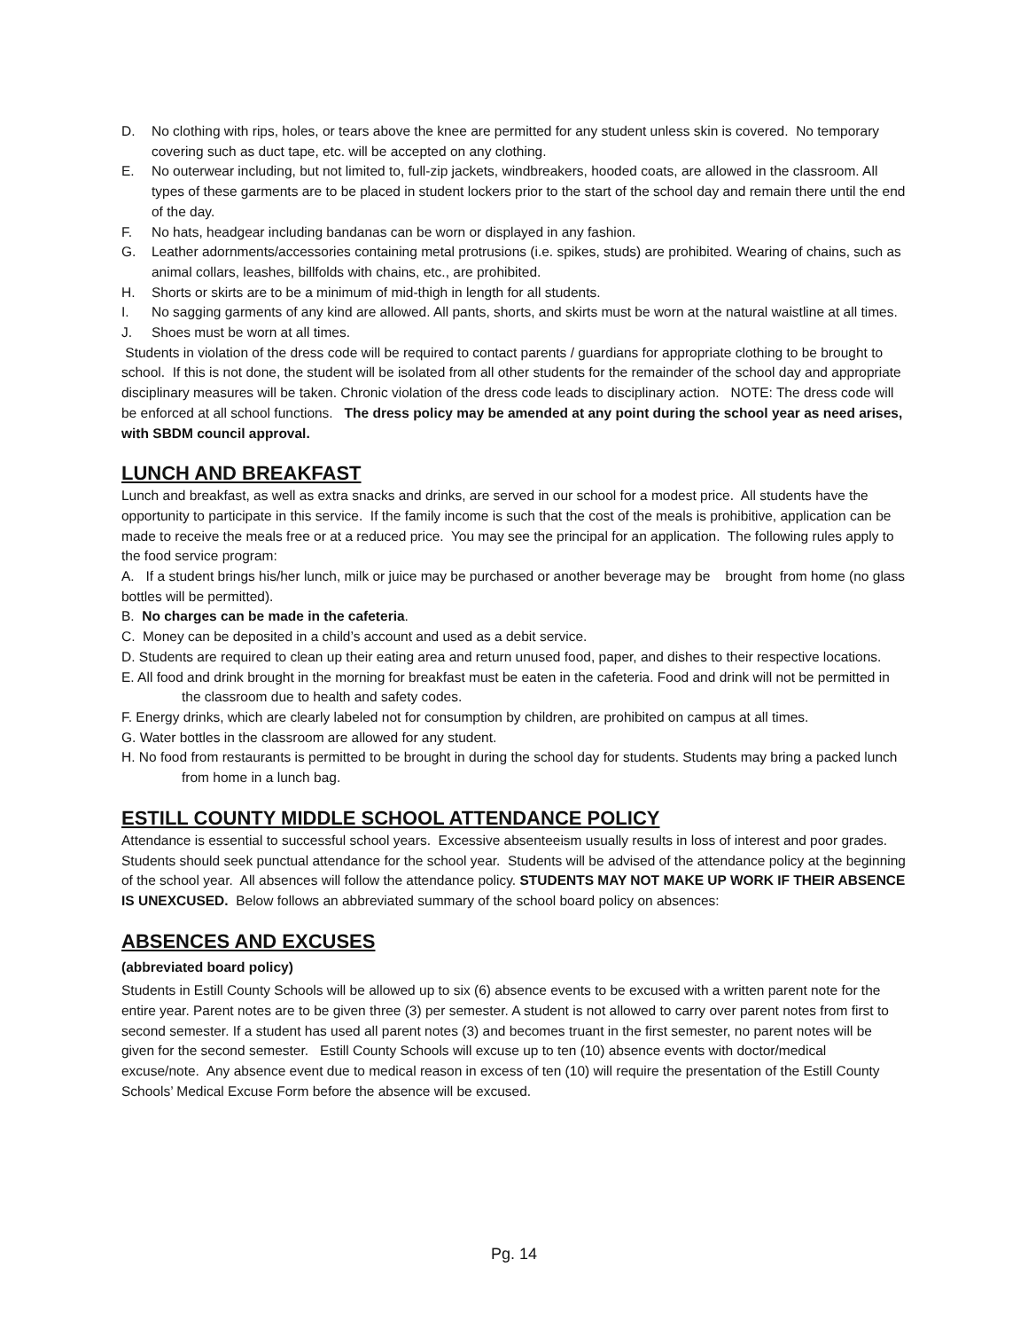D. No clothing with rips, holes, or tears above the knee are permitted for any student unless skin is covered. No temporary covering such as duct tape, etc. will be accepted on any clothing.
E. No outerwear including, but not limited to, full-zip jackets, windbreakers, hooded coats, are allowed in the classroom. All types of these garments are to be placed in student lockers prior to the start of the school day and remain there until the end of the day.
F. No hats, headgear including bandanas can be worn or displayed in any fashion.
G. Leather adornments/accessories containing metal protrusions (i.e. spikes, studs) are prohibited. Wearing of chains, such as animal collars, leashes, billfolds with chains, etc., are prohibited.
H. Shorts or skirts are to be a minimum of mid-thigh in length for all students.
I. No sagging garments of any kind are allowed. All pants, shorts, and skirts must be worn at the natural waistline at all times.
J. Shoes must be worn at all times.
Students in violation of the dress code will be required to contact parents / guardians for appropriate clothing to be brought to school. If this is not done, the student will be isolated from all other students for the remainder of the school day and appropriate disciplinary measures will be taken. Chronic violation of the dress code leads to disciplinary action. NOTE: The dress code will be enforced at all school functions. The dress policy may be amended at any point during the school year as need arises, with SBDM council approval.
LUNCH AND BREAKFAST
Lunch and breakfast, as well as extra snacks and drinks, are served in our school for a modest price. All students have the opportunity to participate in this service. If the family income is such that the cost of the meals is prohibitive, application can be made to receive the meals free or at a reduced price. You may see the principal for an application. The following rules apply to the food service program:
A. If a student brings his/her lunch, milk or juice may be purchased or another beverage may be brought from home (no glass bottles will be permitted).
B. No charges can be made in the cafeteria.
C. Money can be deposited in a child’s account and used as a debit service.
D. Students are required to clean up their eating area and return unused food, paper, and dishes to their respective locations.
E. All food and drink brought in the morning for breakfast must be eaten in the cafeteria. Food and drink will not be permitted in the classroom due to health and safety codes.
F. Energy drinks, which are clearly labeled not for consumption by children, are prohibited on campus at all times.
G. Water bottles in the classroom are allowed for any student.
H. No food from restaurants is permitted to be brought in during the school day for students. Students may bring a packed lunch from home in a lunch bag.
ESTILL COUNTY MIDDLE SCHOOL ATTENDANCE POLICY
Attendance is essential to successful school years. Excessive absenteeism usually results in loss of interest and poor grades. Students should seek punctual attendance for the school year. Students will be advised of the attendance policy at the beginning of the school year. All absences will follow the attendance policy. STUDENTS MAY NOT MAKE UP WORK IF THEIR ABSENCE IS UNEXCUSED. Below follows an abbreviated summary of the school board policy on absences:
ABSENCES AND EXCUSES
(abbreviated board policy)
Students in Estill County Schools will be allowed up to six (6) absence events to be excused with a written parent note for the entire year. Parent notes are to be given three (3) per semester. A student is not allowed to carry over parent notes from first to second semester. If a student has used all parent notes (3) and becomes truant in the first semester, no parent notes will be given for the second semester. Estill County Schools will excuse up to ten (10) absence events with doctor/medical excuse/note. Any absence event due to medical reason in excess of ten (10) will require the presentation of the Estill County Schools’ Medical Excuse Form before the absence will be excused.
Pg. 14